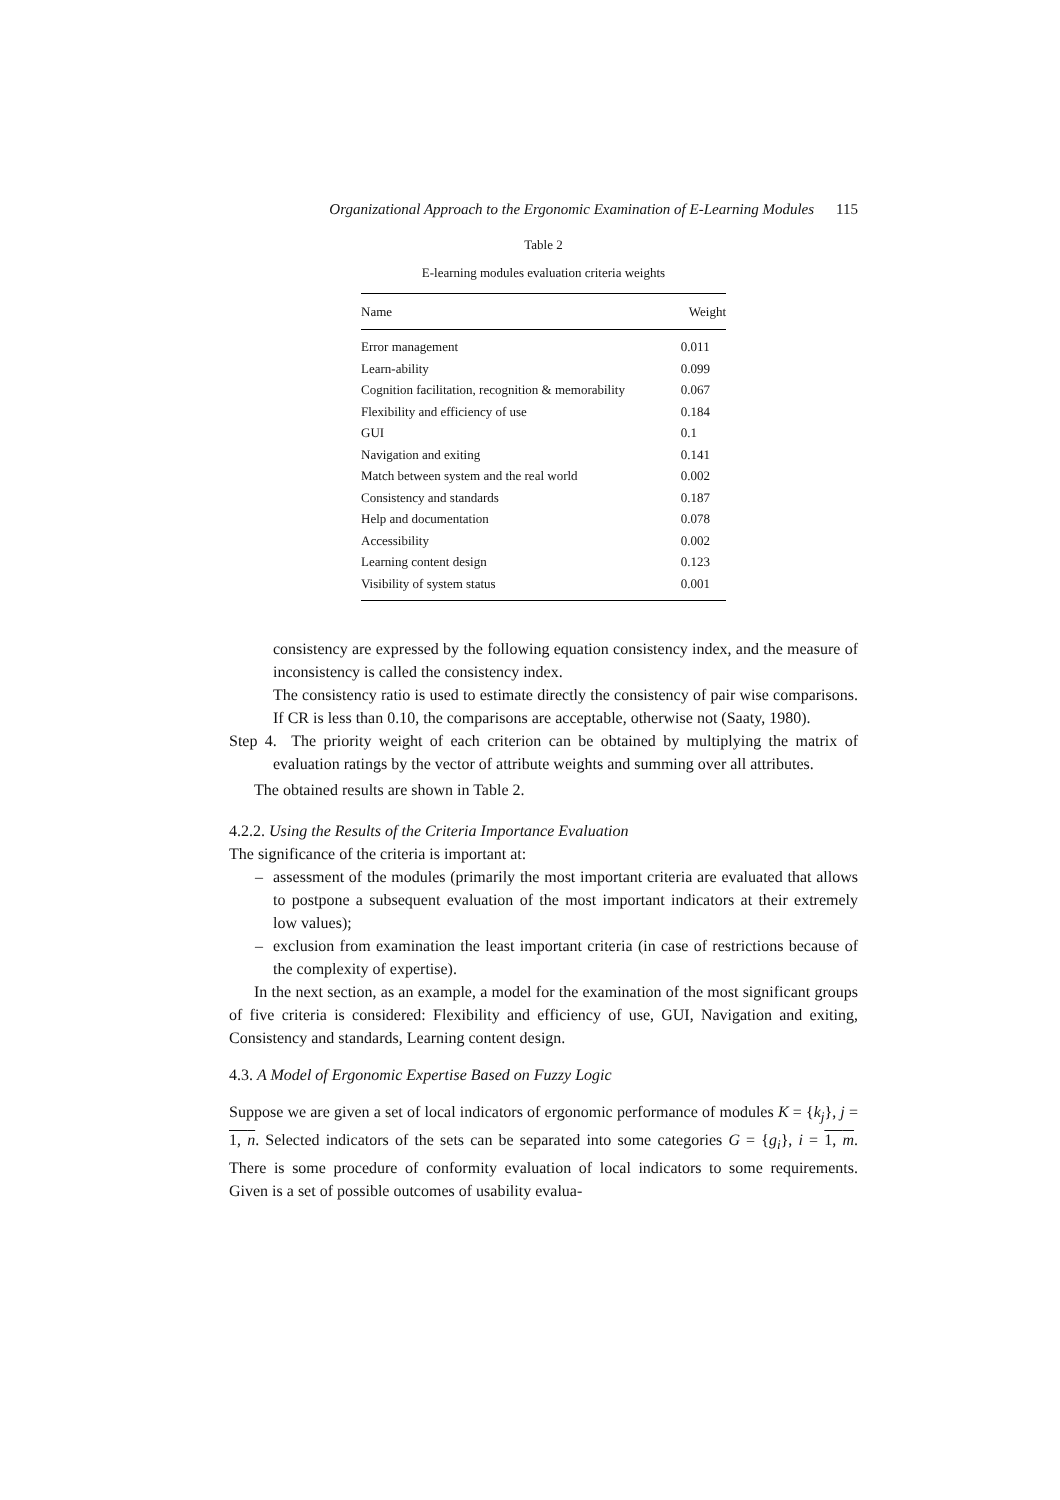Organizational Approach to the Ergonomic Examination of E-Learning Modules 115
Table 2
E-learning modules evaluation criteria weights
| Name | Weight |
| --- | --- |
| Error management | 0.011 |
| Learn-ability | 0.099 |
| Cognition facilitation, recognition & memorability | 0.067 |
| Flexibility and efficiency of use | 0.184 |
| GUI | 0.1 |
| Navigation and exiting | 0.141 |
| Match between system and the real world | 0.002 |
| Consistency and standards | 0.187 |
| Help and documentation | 0.078 |
| Accessibility | 0.002 |
| Learning content design | 0.123 |
| Visibility of system status | 0.001 |
consistency are expressed by the following equation consistency index, and the measure of inconsistency is called the consistency index.
The consistency ratio is used to estimate directly the consistency of pair wise comparisons. If CR is less than 0.10, the comparisons are acceptable, otherwise not (Saaty, 1980).
Step 4. The priority weight of each criterion can be obtained by multiplying the matrix of evaluation ratings by the vector of attribute weights and summing over all attributes.
The obtained results are shown in Table 2.
4.2.2. Using the Results of the Criteria Importance Evaluation
The significance of the criteria is important at:
– assessment of the modules (primarily the most important criteria are evaluated that allows to postpone a subsequent evaluation of the most important indicators at their extremely low values);
– exclusion from examination the least important criteria (in case of restrictions because of the complexity of expertise).
In the next section, as an example, a model for the examination of the most significant groups of five criteria is considered: Flexibility and efficiency of use, GUI, Navigation and exiting, Consistency and standards, Learning content design.
4.3. A Model of Ergonomic Expertise Based on Fuzzy Logic
Suppose we are given a set of local indicators of ergonomic performance of modules K = {k<sub>j</sub>}, j = 1, n. Selected indicators of the sets can be separated into some categories G = {g<sub>i</sub>}, i = 1, m. There is some procedure of conformity evaluation of local indicators to some requirements. Given is a set of possible outcomes of usability evalua-